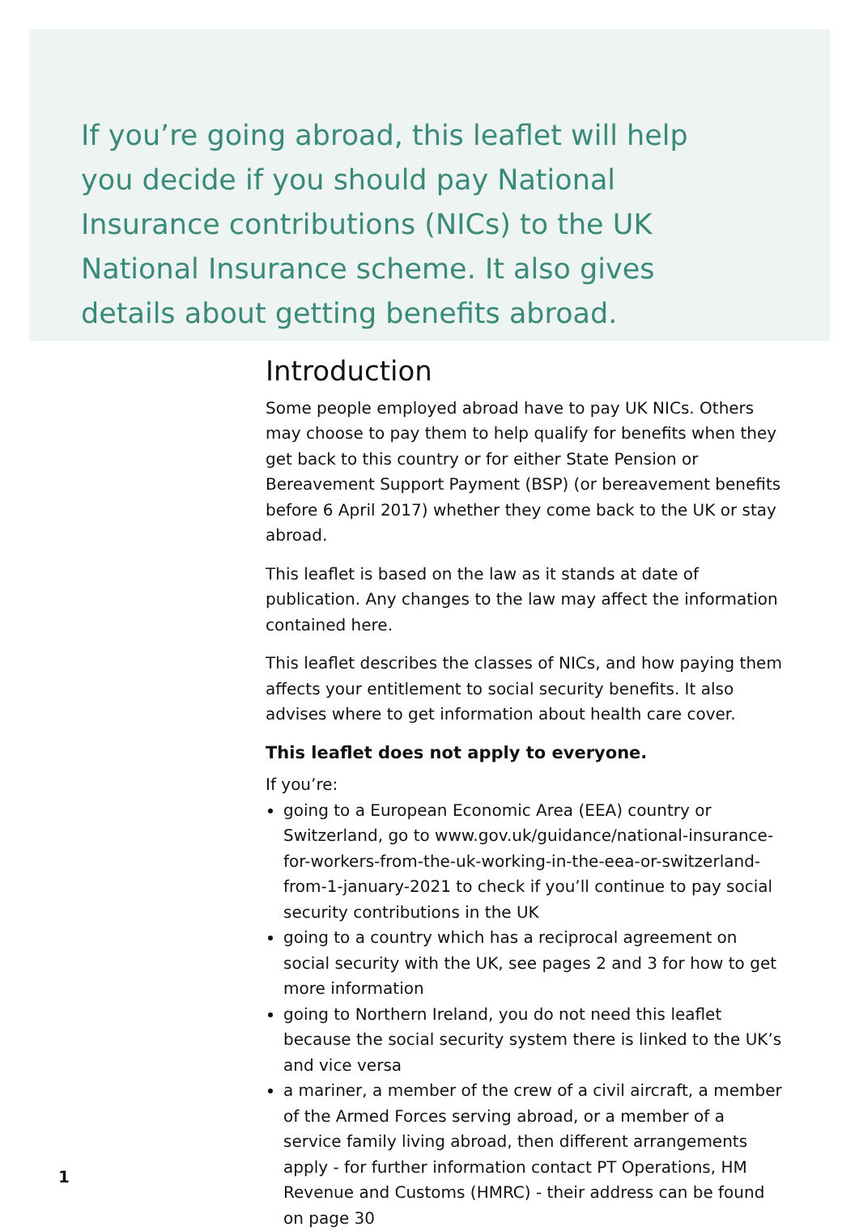If you’re going abroad, this leaflet will help you decide if you should pay National Insurance contributions (NICs) to the UK National Insurance scheme. It also gives details about getting benefits abroad.
Introduction
Some people employed abroad have to pay UK NICs. Others may choose to pay them to help qualify for benefits when they get back to this country or for either State Pension or Bereavement Support Payment (BSP) (or bereavement benefits before 6 April 2017) whether they come back to the UK or stay abroad.
This leaflet is based on the law as it stands at date of publication. Any changes to the law may affect the information contained here.
This leaflet describes the classes of NICs, and how paying them affects your entitlement to social security benefits. It also advises where to get information about health care cover.
This leaflet does not apply to everyone.
If you’re:
going to a European Economic Area (EEA) country or Switzerland, go to www.gov.uk/guidance/national-insurance-for-workers-from-the-uk-working-in-the-eea-or-switzerland-from-1-january-2021 to check if you’ll continue to pay social security contributions in the UK
going to a country which has a reciprocal agreement on social security with the UK, see pages 2 and 3 for how to get more information
going to Northern Ireland, you do not need this leaflet because the social security system there is linked to the UK’s and vice versa
a mariner, a member of the crew of a civil aircraft, a member of the Armed Forces serving abroad, or a member of a service family living abroad, then different arrangements apply - for further information contact PT Operations, HM Revenue and Customs (HMRC) - their address can be found on page 30
1